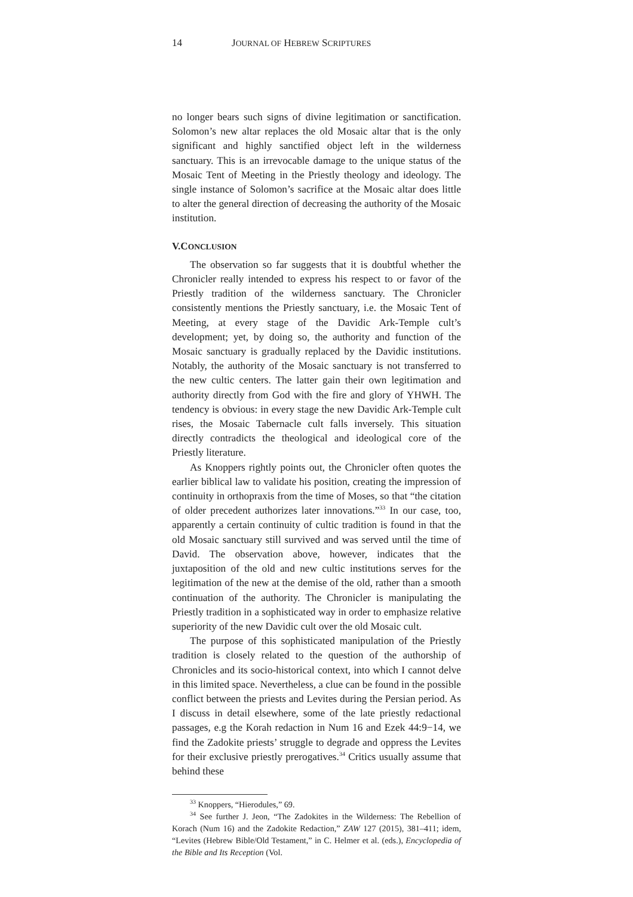14 JOURNAL OF HEBREW SCRIPTURES
no longer bears such signs of divine legitimation or sanctification. Solomon’s new altar replaces the old Mosaic altar that is the only significant and highly sanctified object left in the wilderness sanctuary. This is an irrevocable damage to the unique status of the Mosaic Tent of Meeting in the Priestly theology and ideology. The single instance of Solomon’s sacrifice at the Mosaic altar does little to alter the general direction of decreasing the authority of the Mosaic institution.
V.CONCLUSION
The observation so far suggests that it is doubtful whether the Chronicler really intended to express his respect to or favor of the Priestly tradition of the wilderness sanctuary. The Chronicler consistently mentions the Priestly sanctuary, i.e. the Mosaic Tent of Meeting, at every stage of the Davidic Ark-Temple cult’s development; yet, by doing so, the authority and function of the Mosaic sanctuary is gradually replaced by the Davidic institutions. Notably, the authority of the Mosaic sanctuary is not transferred to the new cultic centers. The latter gain their own legitimation and authority directly from God with the fire and glory of YHWH. The tendency is obvious: in every stage the new Davidic Ark-Temple cult rises, the Mosaic Tabernacle cult falls inversely. This situation directly contradicts the theological and ideological core of the Priestly literature.
As Knoppers rightly points out, the Chronicler often quotes the earlier biblical law to validate his position, creating the impression of continuity in orthopraxis from the time of Moses, so that “the citation of older precedent authorizes later innovations.”<sup>33</sup> In our case, too, apparently a certain continuity of cultic tradition is found in that the old Mosaic sanctuary still survived and was served until the time of David. The observation above, however, indicates that the juxtaposition of the old and new cultic institutions serves for the legitimation of the new at the demise of the old, rather than a smooth continuation of the authority. The Chronicler is manipulating the Priestly tradition in a sophisticated way in order to emphasize relative superiority of the new Davidic cult over the old Mosaic cult.
The purpose of this sophisticated manipulation of the Priestly tradition is closely related to the question of the authorship of Chronicles and its socio-historical context, into which I cannot delve in this limited space. Nevertheless, a clue can be found in the possible conflict between the priests and Levites during the Persian period. As I discuss in detail elsewhere, some of the late priestly redactional passages, e.g the Korah redaction in Num 16 and Ezek 44:9−14, we find the Zadokite priests’ struggle to degrade and oppress the Levites for their exclusive priestly prerogatives.<sup>34</sup> Critics usually assume that behind these
<sup>33</sup> Knoppers, “Hierodules,” 69.
<sup>34</sup> See further J. Jeon, “The Zadokites in the Wilderness: The Rebellion of Korach (Num 16) and the Zadokite Redaction,” ZAW 127 (2015), 381–411; idem, “Levites (Hebrew Bible/Old Testament,” in C. Helmer et al. (eds.), Encyclopedia of the Bible and Its Reception (Vol.